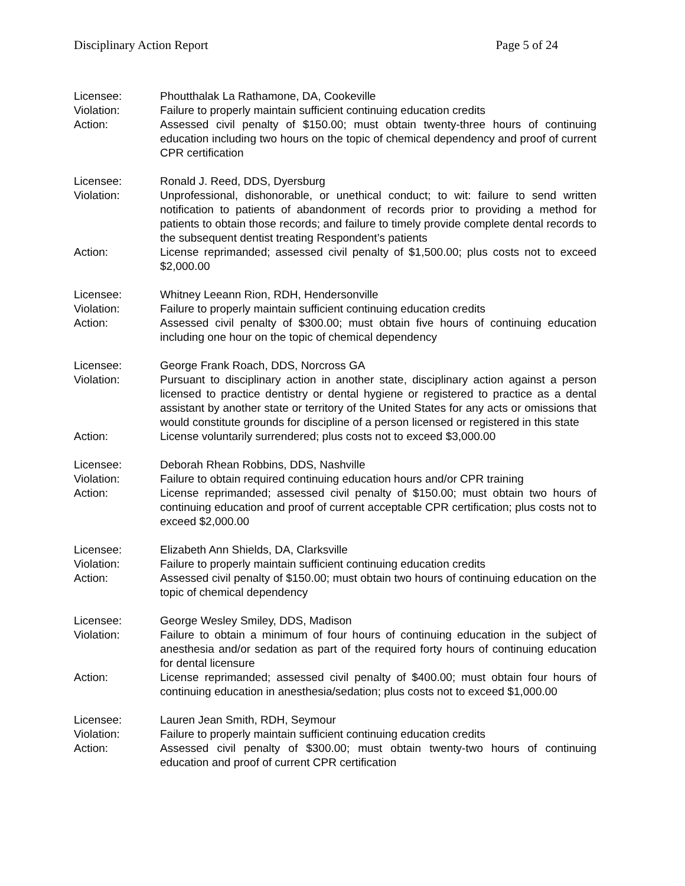Disciplinary Action Report Page 5 of 24
Licensee: Phoutthalak La Rathamone, DA, Cookeville
Violation: Failure to properly maintain sufficient continuing education credits
Action: Assessed civil penalty of $150.00; must obtain twenty-three hours of continuing education including two hours on the topic of chemical dependency and proof of current CPR certification
Licensee: Ronald J. Reed, DDS, Dyersburg
Violation: Unprofessional, dishonorable, or unethical conduct; to wit: failure to send written notification to patients of abandonment of records prior to providing a method for patients to obtain those records; and failure to timely provide complete dental records to the subsequent dentist treating Respondent’s patients
Action: License reprimanded; assessed civil penalty of $1,500.00; plus costs not to exceed $2,000.00
Licensee: Whitney Leeann Rion, RDH, Hendersonville
Violation: Failure to properly maintain sufficient continuing education credits
Action: Assessed civil penalty of $300.00; must obtain five hours of continuing education including one hour on the topic of chemical dependency
Licensee: George Frank Roach, DDS, Norcross GA
Violation: Pursuant to disciplinary action in another state, disciplinary action against a person licensed to practice dentistry or dental hygiene or registered to practice as a dental assistant by another state or territory of the United States for any acts or omissions that would constitute grounds for discipline of a person licensed or registered in this state
Action: License voluntarily surrendered; plus costs not to exceed $3,000.00
Licensee: Deborah Rhean Robbins, DDS, Nashville
Violation: Failure to obtain required continuing education hours and/or CPR training
Action: License reprimanded; assessed civil penalty of $150.00; must obtain two hours of continuing education and proof of current acceptable CPR certification; plus costs not to exceed $2,000.00
Licensee: Elizabeth Ann Shields, DA, Clarksville
Violation: Failure to properly maintain sufficient continuing education credits
Action: Assessed civil penalty of $150.00; must obtain two hours of continuing education on the topic of chemical dependency
Licensee: George Wesley Smiley, DDS, Madison
Violation: Failure to obtain a minimum of four hours of continuing education in the subject of anesthesia and/or sedation as part of the required forty hours of continuing education for dental licensure
Action: License reprimanded; assessed civil penalty of $400.00; must obtain four hours of continuing education in anesthesia/sedation; plus costs not to exceed $1,000.00
Licensee: Lauren Jean Smith, RDH, Seymour
Violation: Failure to properly maintain sufficient continuing education credits
Action: Assessed civil penalty of $300.00; must obtain twenty-two hours of continuing education and proof of current CPR certification